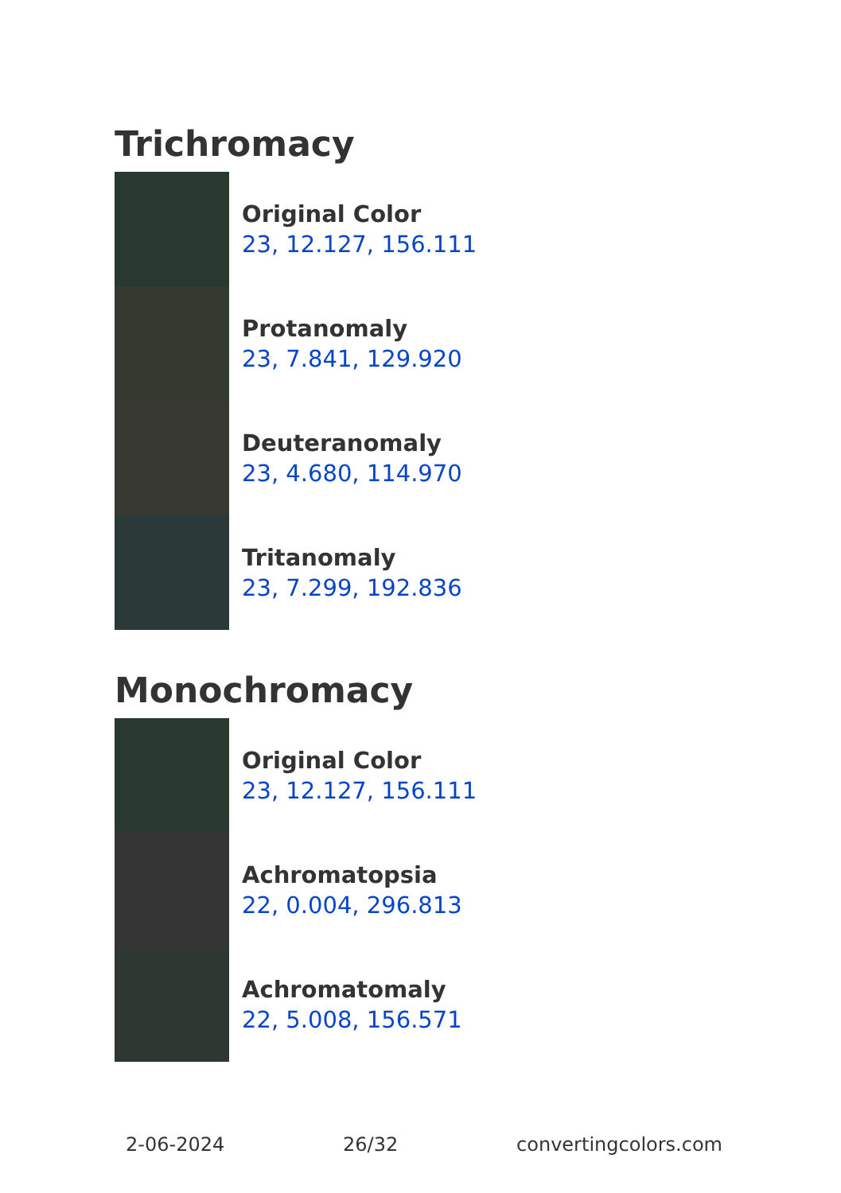Trichromacy
Original Color
23, 12.127, 156.111
Protanomaly
23, 7.841, 129.920
Deuteranomaly
23, 4.680, 114.970
Tritanomaly
23, 7.299, 192.836
Monochromacy
Original Color
23, 12.127, 156.111
Achromatopsia
22, 0.004, 296.813
Achromatomaly
22, 5.008, 156.571
2-06-2024 26/32 convertingcolors.com